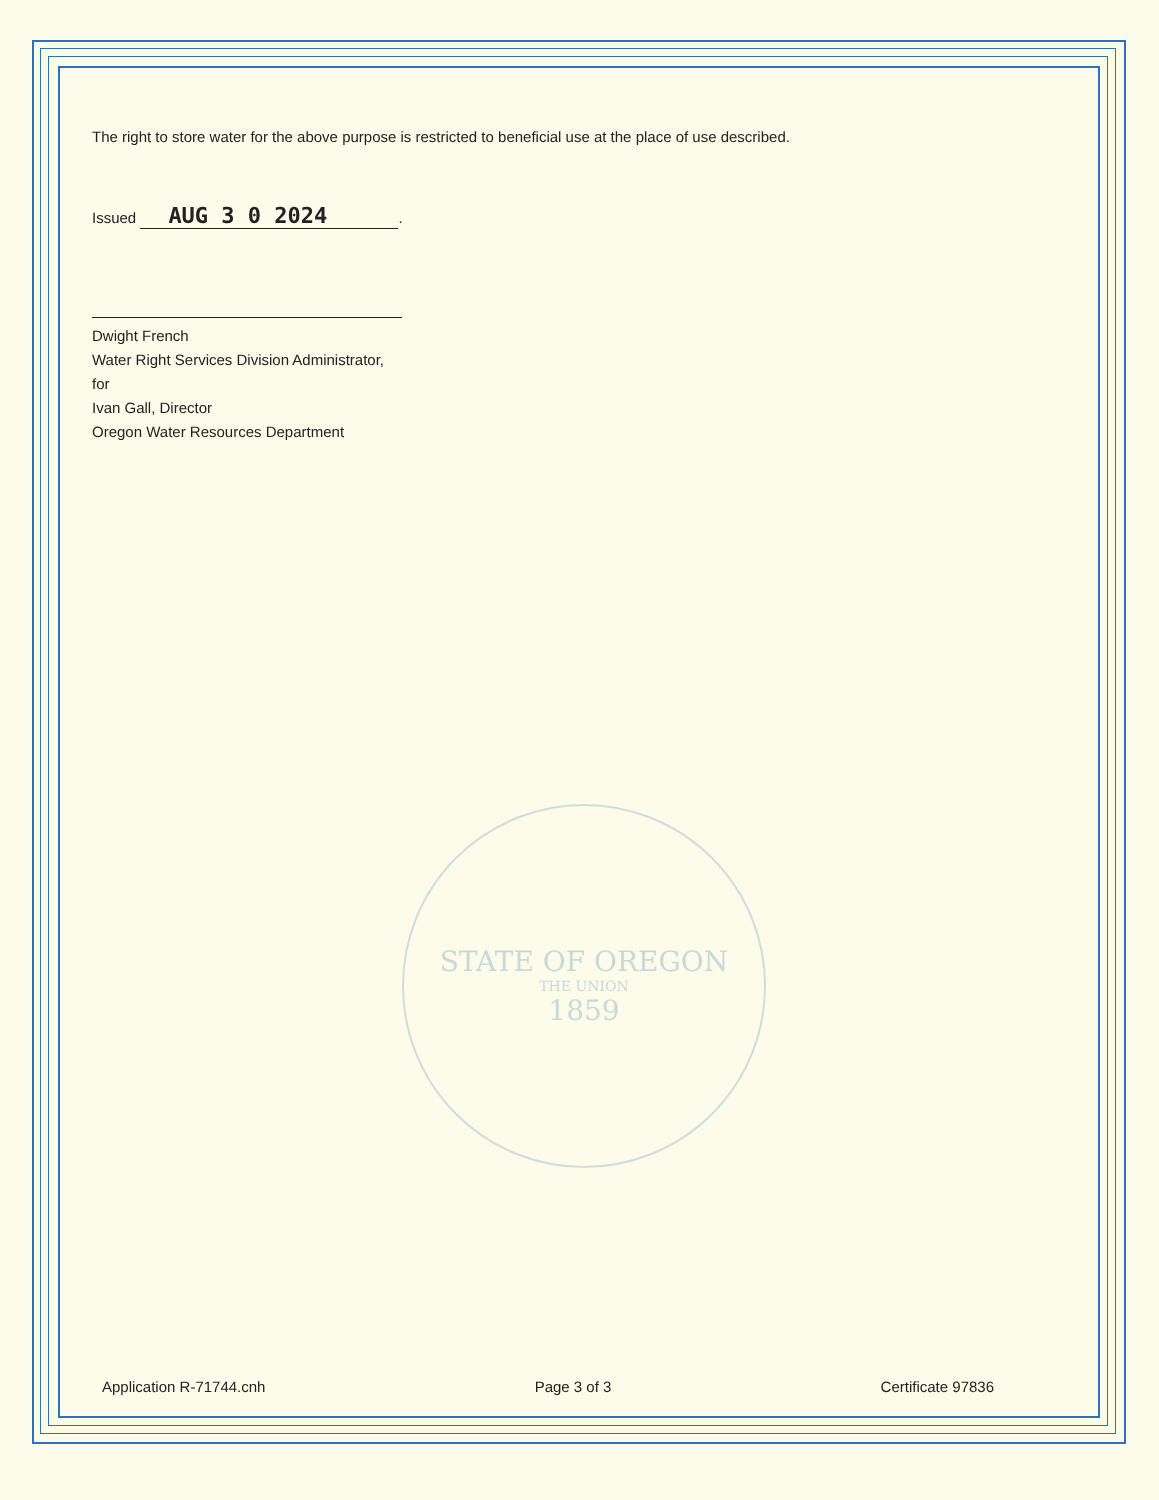The right to store water for the above purpose is restricted to beneficial use at the place of use described.
Issued AUG 3 0 2024.
Dwight French
Water Right Services Division Administrator, for
Ivan Gall, Director
Oregon Water Resources Department
STATE OF OREGON
THE UNION
1859
Application R-71744.cnh Page 3 of 3 Certificate 97836